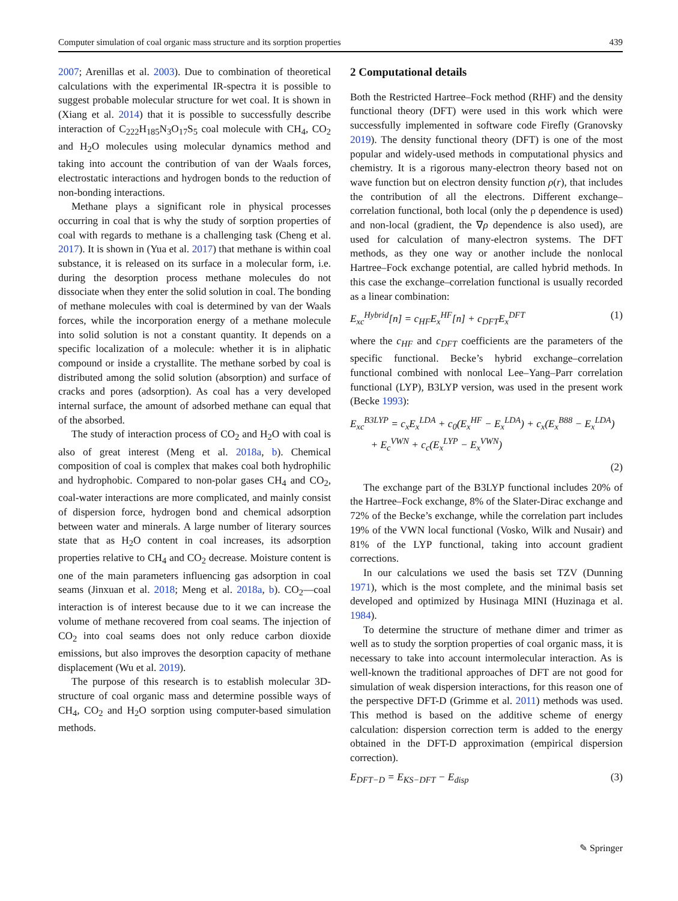Computer simulation of coal organic mass structure and its sorption properties 439
2007; Arenillas et al. 2003). Due to combination of theoretical calculations with the experimental IR-spectra it is possible to suggest probable molecular structure for wet coal. It is shown in (Xiang et al. 2014) that it is possible to successfully describe interaction of C<sub>222</sub>H<sub>185</sub>N<sub>3</sub>O<sub>17</sub>S<sub>5</sub> coal molecule with CH<sub>4</sub>, CO<sub>2</sub> and H<sub>2</sub>O molecules using molecular dynamics method and taking into account the contribution of van der Waals forces, electrostatic interactions and hydrogen bonds to the reduction of non-bonding interactions.
Methane plays a significant role in physical processes occurring in coal that is why the study of sorption properties of coal with regards to methane is a challenging task (Cheng et al. 2017). It is shown in (Yua et al. 2017) that methane is within coal substance, it is released on its surface in a molecular form, i.e. during the desorption process methane molecules do not dissociate when they enter the solid solution in coal. The bonding of methane molecules with coal is determined by van der Waals forces, while the incorporation energy of a methane molecule into solid solution is not a constant quantity. It depends on a specific localization of a molecule: whether it is in aliphatic compound or inside a crystallite. The methane sorbed by coal is distributed among the solid solution (absorption) and surface of cracks and pores (adsorption). As coal has a very developed internal surface, the amount of adsorbed methane can equal that of the absorbed.
The study of interaction process of CO<sub>2</sub> and H<sub>2</sub>O with coal is also of great interest (Meng et al. 2018a, b). Chemical composition of coal is complex that makes coal both hydrophilic and hydrophobic. Compared to non-polar gases CH<sub>4</sub> and CO<sub>2</sub>, coal-water interactions are more complicated, and mainly consist of dispersion force, hydrogen bond and chemical adsorption between water and minerals. A large number of literary sources state that as H<sub>2</sub>O content in coal increases, its adsorption properties relative to CH<sub>4</sub> and CO<sub>2</sub> decrease. Moisture content is one of the main parameters influencing gas adsorption in coal seams (Jinxuan et al. 2018; Meng et al. 2018a, b). CO<sub>2</sub>—coal interaction is of interest because due to it we can increase the volume of methane recovered from coal seams. The injection of CO<sub>2</sub> into coal seams does not only reduce carbon dioxide emissions, but also improves the desorption capacity of methane displacement (Wu et al. 2019).
The purpose of this research is to establish molecular 3D-structure of coal organic mass and determine possible ways of CH<sub>4</sub>, CO<sub>2</sub> and H<sub>2</sub>O sorption using computer-based simulation methods.
2 Computational details
Both the Restricted Hartree–Fock method (RHF) and the density functional theory (DFT) were used in this work which were successfully implemented in software code Firefly (Granovsky 2019). The density functional theory (DFT) is one of the most popular and widely-used methods in computational physics and chemistry. It is a rigorous many-electron theory based not on wave function but on electron density function ρ(r), that includes the contribution of all the electrons. Different exchange–correlation functional, both local (only the ρ dependence is used) and non-local (gradient, the ∇ρ dependence is also used), are used for calculation of many-electron systems. The DFT methods, as they one way or another include the nonlocal Hartree–Fock exchange potential, are called hybrid methods. In this case the exchange–correlation functional is usually recorded as a linear combination:
E<sub>xc</sub><sup>Hybrid</sup>[n] = c<sub>HF</sub>E<sub>x</sub><sup>HF</sup>[n] + c<sub>DFT</sub>E<sub>x</sub><sup>DFT</sup> (1)
where the c<sub>HF</sub> and c<sub>DFT</sub> coefficients are the parameters of the specific functional. Becke’s hybrid exchange–correlation functional combined with nonlocal Lee–Yang–Parr correlation functional (LYP), B3LYP version, was used in the present work (Becke 1993):
E<sub>xc</sub><sup>B3LYP</sup> = c<sub>x</sub>E<sub>x</sub><sup>LDA</sup> + c<sub>0</sub>(E<sub>x</sub><sup>HF</sup> − E<sub>x</sub><sup>LDA</sup>) + c<sub>x</sub>(E<sub>x</sub><sup>B88</sup> − E<sub>x</sub><sup>LDA</sup>)
+ E<sub>c</sub><sup>VWN</sup> + c<sub>c</sub>(E<sub>x</sub><sup>LYP</sup> − E<sub>x</sub><sup>VWN</sup>)
(2)
The exchange part of the B3LYP functional includes 20% of the Hartree–Fock exchange, 8% of the Slater-Dirac exchange and 72% of the Becke’s exchange, while the correlation part includes 19% of the VWN local functional (Vosko, Wilk and Nusair) and 81% of the LYP functional, taking into account gradient corrections.
In our calculations we used the basis set TZV (Dunning 1971), which is the most complete, and the minimal basis set developed and optimized by Husinaga MINI (Huzinaga et al. 1984).
To determine the structure of methane dimer and trimer as well as to study the sorption properties of coal organic mass, it is necessary to take into account intermolecular interaction. As is well-known the traditional approaches of DFT are not good for simulation of weak dispersion interactions, for this reason one of the perspective DFT-D (Grimme et al. 2011) methods was used. This method is based on the additive scheme of energy calculation: dispersion correction term is added to the energy obtained in the DFT-D approximation (empirical dispersion correction).
E<sub>DFT−D</sub> = E<sub>KS−DFT</sub> − E<sub>disp</sub> (3)
✎ Springer